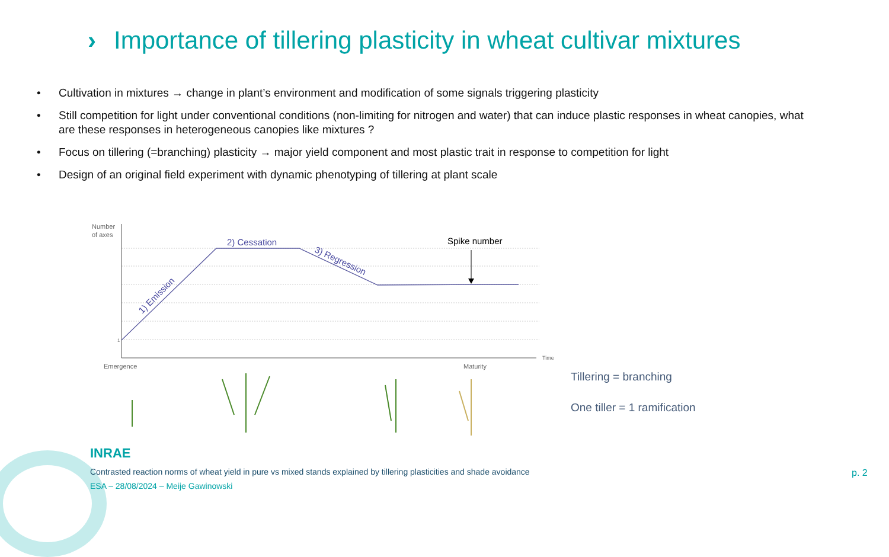› Importance of tillering plasticity in wheat cultivar mixtures
• Cultivation in mixtures → change in plant’s environment and modification of some signals triggering plasticity
• Still competition for light under conventional conditions (non-limiting for nitrogen and water) that can induce plastic responses in wheat canopies, what are these responses in heterogeneous canopies like mixtures ?
• Focus on tillering (=branching) plasticity → major yield component and most plastic trait in response to competition for light
• Design of an original field experiment with dynamic phenotyping of tillering at plant scale
Number
of axes
1
2) Cessation
3) Regression
1) Emission
Spike number
Time
Emergence
Maturity
Tillering = branching
One tiller = 1 ramification
INRAE
Contrasted reaction norms of wheat yield in pure vs mixed stands explained by tillering plasticities and shade avoidance
ESA – 28/08/2024 – Meije Gawinowski
p. 2